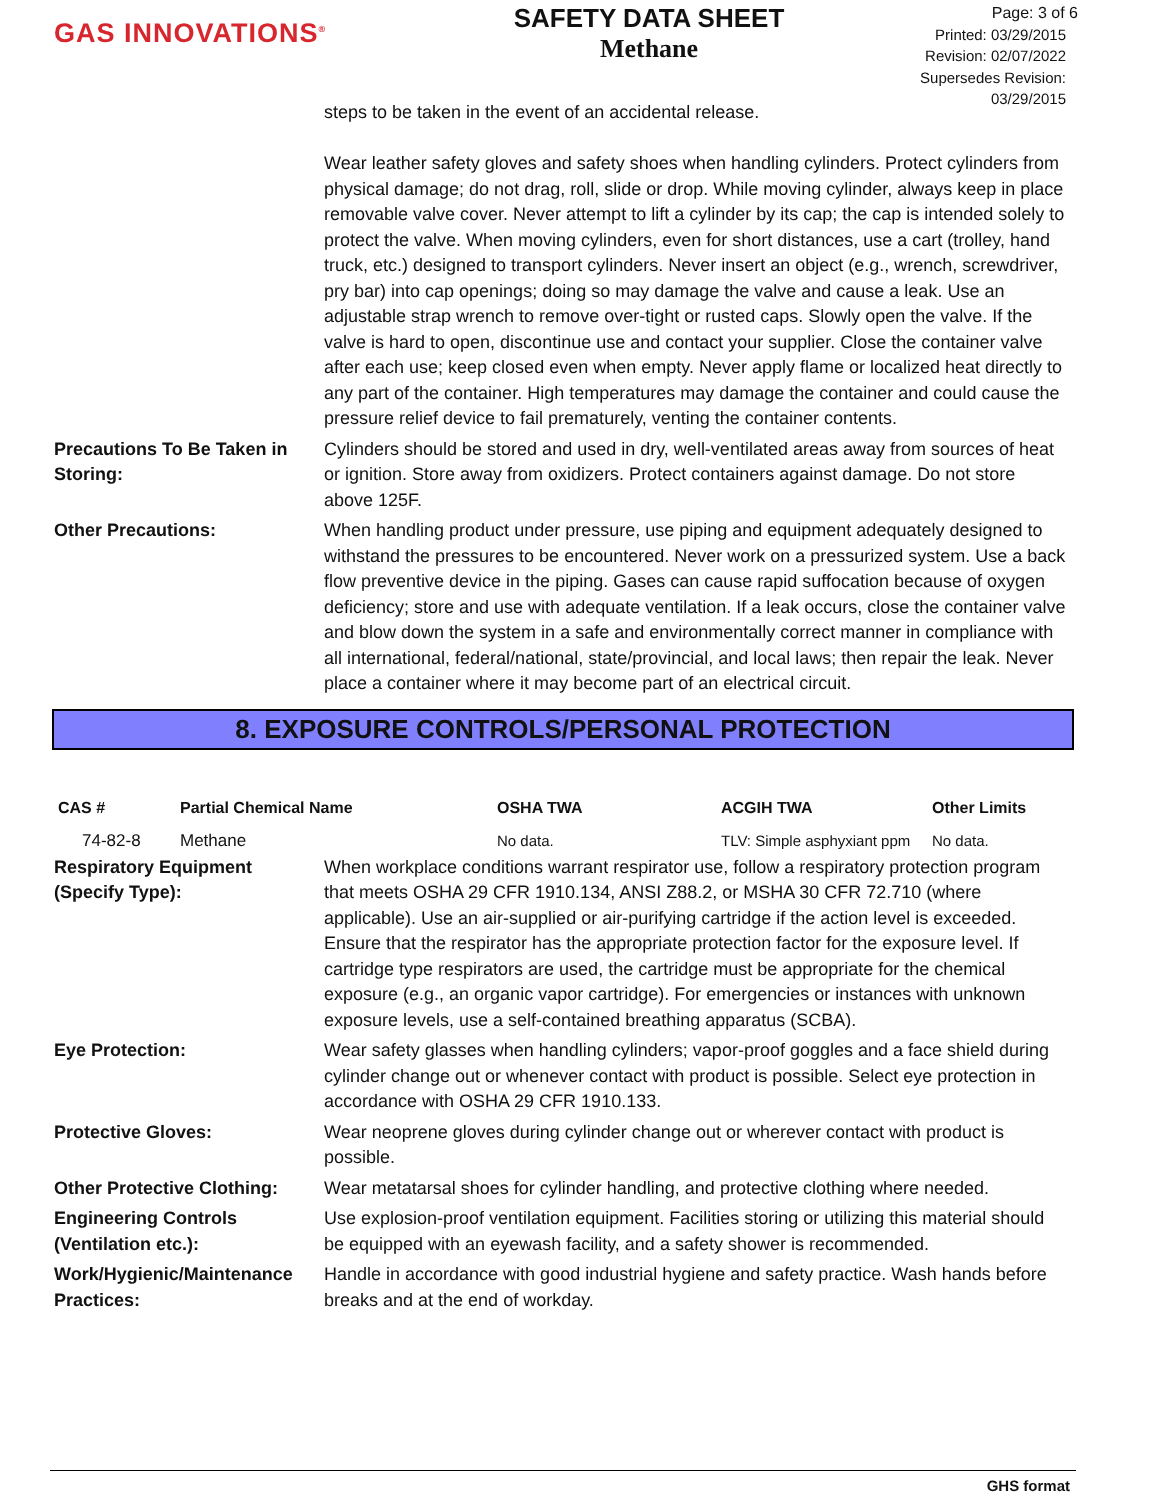GAS INNOVATIONS<sup>®</sup>
SAFETY DATA SHEET
Methane
Page: 3 of 6
Printed: 03/29/2015
Revision: 02/07/2022
Supersedes Revision: 03/29/2015
steps to be taken in the event of an accidental release.
Wear leather safety gloves and safety shoes when handling cylinders. Protect cylinders from physical damage; do not drag, roll, slide or drop. While moving cylinder, always keep in place removable valve cover. Never attempt to lift a cylinder by its cap; the cap is intended solely to protect the valve. When moving cylinders, even for short distances, use a cart (trolley, hand truck, etc.) designed to transport cylinders. Never insert an object (e.g., wrench, screwdriver, pry bar) into cap openings; doing so may damage the valve and cause a leak. Use an adjustable strap wrench to remove over-tight or rusted caps. Slowly open the valve. If the valve is hard to open, discontinue use and contact your supplier. Close the container valve after each use; keep closed even when empty. Never apply flame or localized heat directly to any part of the container. High temperatures may damage the container and could cause the pressure relief device to fail prematurely, venting the container contents.
Precautions To Be Taken in Storing:
Cylinders should be stored and used in dry, well-ventilated areas away from sources of heat or ignition. Store away from oxidizers. Protect containers against damage. Do not store above 125F.
Other Precautions: When handling product under pressure, use piping and equipment adequately designed to withstand the pressures to be encountered. Never work on a pressurized system. Use a back flow preventive device in the piping. Gases can cause rapid suffocation because of oxygen deficiency; store and use with adequate ventilation. If a leak occurs, close the container valve and blow down the system in a safe and environmentally correct manner in compliance with all international, federal/national, state/provincial, and local laws; then repair the leak. Never place a container where it may become part of an electrical circuit.
8. EXPOSURE CONTROLS/PERSONAL PROTECTION
| CAS # | Partial Chemical Name | OSHA TWA | ACGIH TWA | Other Limits |
| --- | --- | --- | --- | --- |
| 74-82-8 | Methane | No data. | TLV: Simple asphyxiant ppm | No data. |
Respiratory Equipment (Specify Type):
When workplace conditions warrant respirator use, follow a respiratory protection program that meets OSHA 29 CFR 1910.134, ANSI Z88.2, or MSHA 30 CFR 72.710 (where applicable). Use an air-supplied or air-purifying cartridge if the action level is exceeded. Ensure that the respirator has the appropriate protection factor for the exposure level. If cartridge type respirators are used, the cartridge must be appropriate for the chemical exposure (e.g., an organic vapor cartridge). For emergencies or instances with unknown exposure levels, use a self-contained breathing apparatus (SCBA).
Eye Protection: Wear safety glasses when handling cylinders; vapor-proof goggles and a face shield during cylinder change out or whenever contact with product is possible. Select eye protection in accordance with OSHA 29 CFR 1910.133.
Protective Gloves: Wear neoprene gloves during cylinder change out or wherever contact with product is possible.
Other Protective Clothing:
Wear metatarsal shoes for cylinder handling, and protective clothing where needed.
Engineering Controls (Ventilation etc.):
Use explosion-proof ventilation equipment. Facilities storing or utilizing this material should be equipped with an eyewash facility, and a safety shower is recommended.
Work/Hygienic/Maintenance Practices:
Handle in accordance with good industrial hygiene and safety practice. Wash hands before breaks and at the end of workday.
GHS format